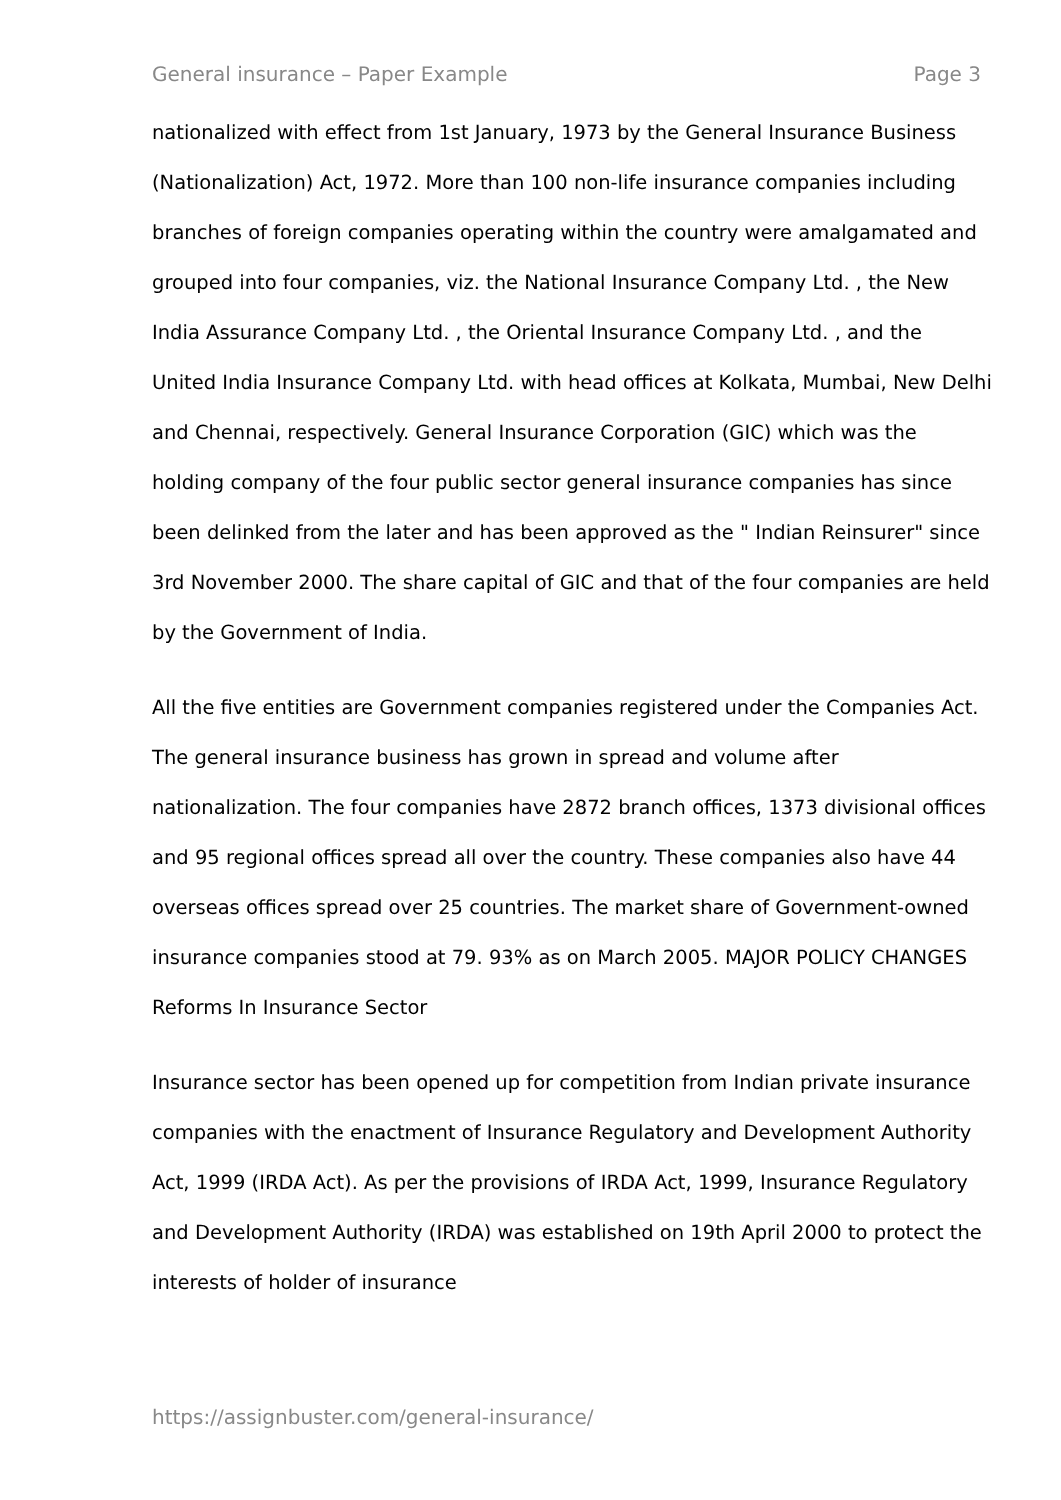General insurance – Paper Example Page 3
nationalized with effect from 1st January, 1973 by the General Insurance Business (Nationalization) Act, 1972. More than 100 non-life insurance companies including branches of foreign companies operating within the country were amalgamated and grouped into four companies, viz. the National Insurance Company Ltd. , the New India Assurance Company Ltd. , the Oriental Insurance Company Ltd. , and the United India Insurance Company Ltd. with head offices at Kolkata, Mumbai, New Delhi and Chennai, respectively. General Insurance Corporation (GIC) which was the holding company of the four public sector general insurance companies has since been delinked from the later and has been approved as the " Indian Reinsurer" since 3rd November 2000. The share capital of GIC and that of the four companies are held by the Government of India.
All the five entities are Government companies registered under the Companies Act. The general insurance business has grown in spread and volume after nationalization. The four companies have 2872 branch offices, 1373 divisional offices and 95 regional offices spread all over the country. These companies also have 44 overseas offices spread over 25 countries. The market share of Government-owned insurance companies stood at 79. 93% as on March 2005. MAJOR POLICY CHANGES Reforms In Insurance Sector
Insurance sector has been opened up for competition from Indian private insurance companies with the enactment of Insurance Regulatory and Development Authority Act, 1999 (IRDA Act). As per the provisions of IRDA Act, 1999, Insurance Regulatory and Development Authority (IRDA) was established on 19th April 2000 to protect the interests of holder of insurance
https://assignbuster.com/general-insurance/